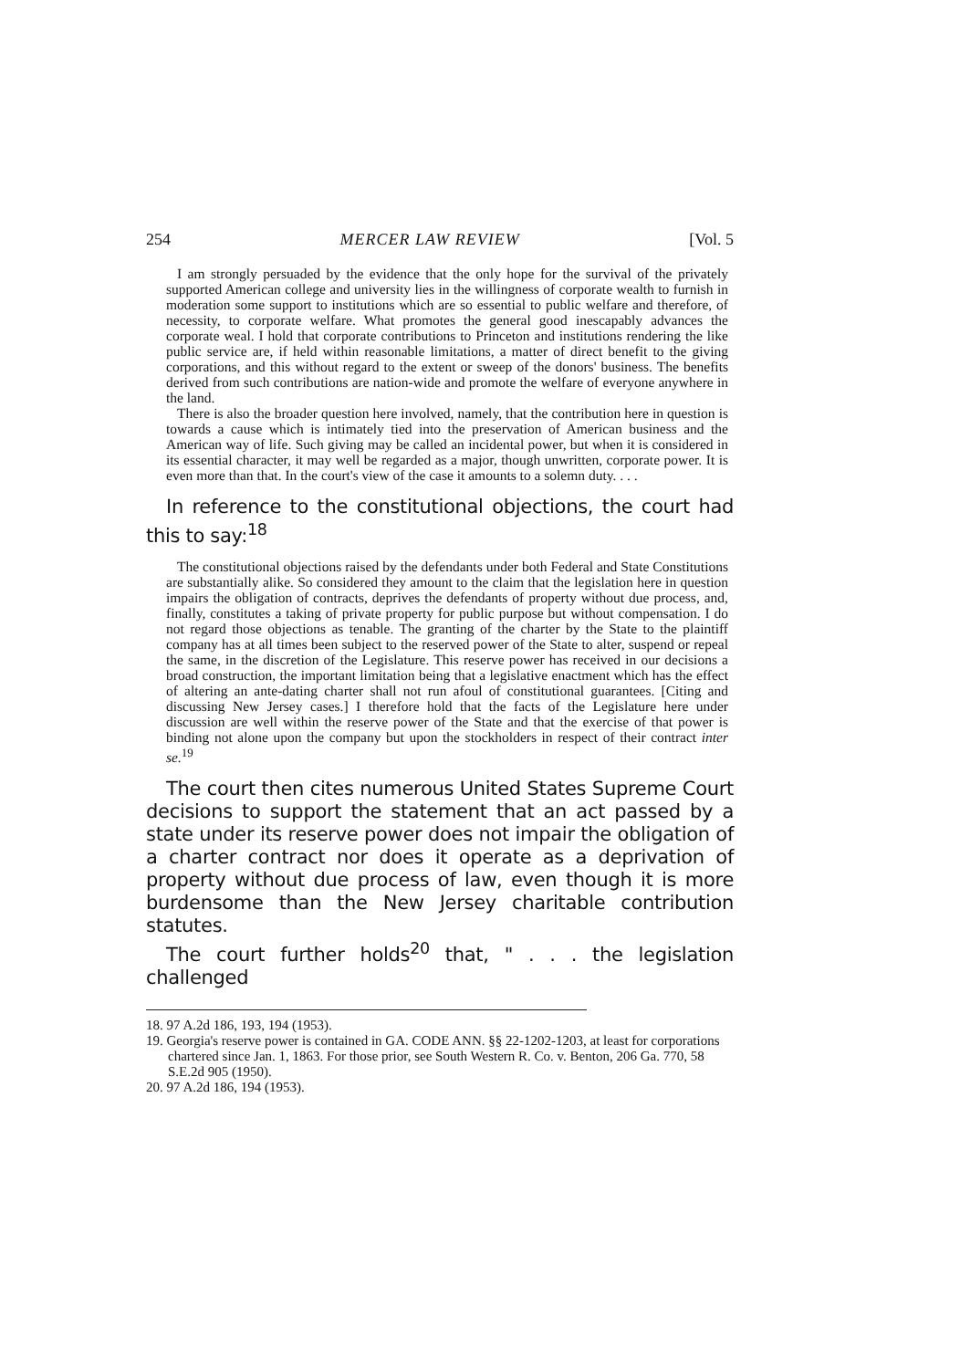254 MERCER LAW REVIEW [Vol. 5
I am strongly persuaded by the evidence that the only hope for the survival of the privately supported American college and university lies in the willingness of corporate wealth to furnish in moderation some support to institutions which are so essential to public welfare and therefore, of necessity, to corporate welfare. What promotes the general good inescapably advances the corporate weal. I hold that corporate contributions to Princeton and institutions rendering the like public service are, if held within reasonable limitations, a matter of direct benefit to the giving corporations, and this without regard to the extent or sweep of the donors' business. The benefits derived from such contributions are nation-wide and promote the welfare of everyone anywhere in the land.
There is also the broader question here involved, namely, that the contribution here in question is towards a cause which is intimately tied into the preservation of American business and the American way of life. Such giving may be called an incidental power, but when it is considered in its essential character, it may well be regarded as a major, though unwritten, corporate power. It is even more than that. In the court's view of the case it amounts to a solemn duty. . . .
In reference to the constitutional objections, the court had this to say:<sup>18</sup>
The constitutional objections raised by the defendants under both Federal and State Constitutions are substantially alike. So considered they amount to the claim that the legislation here in question impairs the obligation of contracts, deprives the defendants of property without due process, and, finally, constitutes a taking of private property for public purpose but without compensation. I do not regard those objections as tenable. The granting of the charter by the State to the plaintiff company has at all times been subject to the reserved power of the State to alter, suspend or repeal the same, in the discretion of the Legislature. This reserve power has received in our decisions a broad construction, the important limitation being that a legislative enactment which has the effect of altering an ante-dating charter shall not run afoul of constitutional guarantees. [Citing and discussing New Jersey cases.] I therefore hold that the facts of the Legislature here under discussion are well within the reserve power of the State and that the exercise of that power is binding not alone upon the company but upon the stockholders in respect of their contract inter se.<sup>19</sup>
The court then cites numerous United States Supreme Court decisions to support the statement that an act passed by a state under its reserve power does not impair the obligation of a charter contract nor does it operate as a deprivation of property without due process of law, even though it is more burdensome than the New Jersey charitable contribution statutes.
The court further holds<sup>20</sup> that, " . . . the legislation challenged
18. 97 A.2d 186, 193, 194 (1953).
19. Georgia's reserve power is contained in GA. CODE ANN. §§ 22-1202-1203, at least for corporations chartered since Jan. 1, 1863. For those prior, see South Western R. Co. v. Benton, 206 Ga. 770, 58 S.E.2d 905 (1950).
20. 97 A.2d 186, 194 (1953).